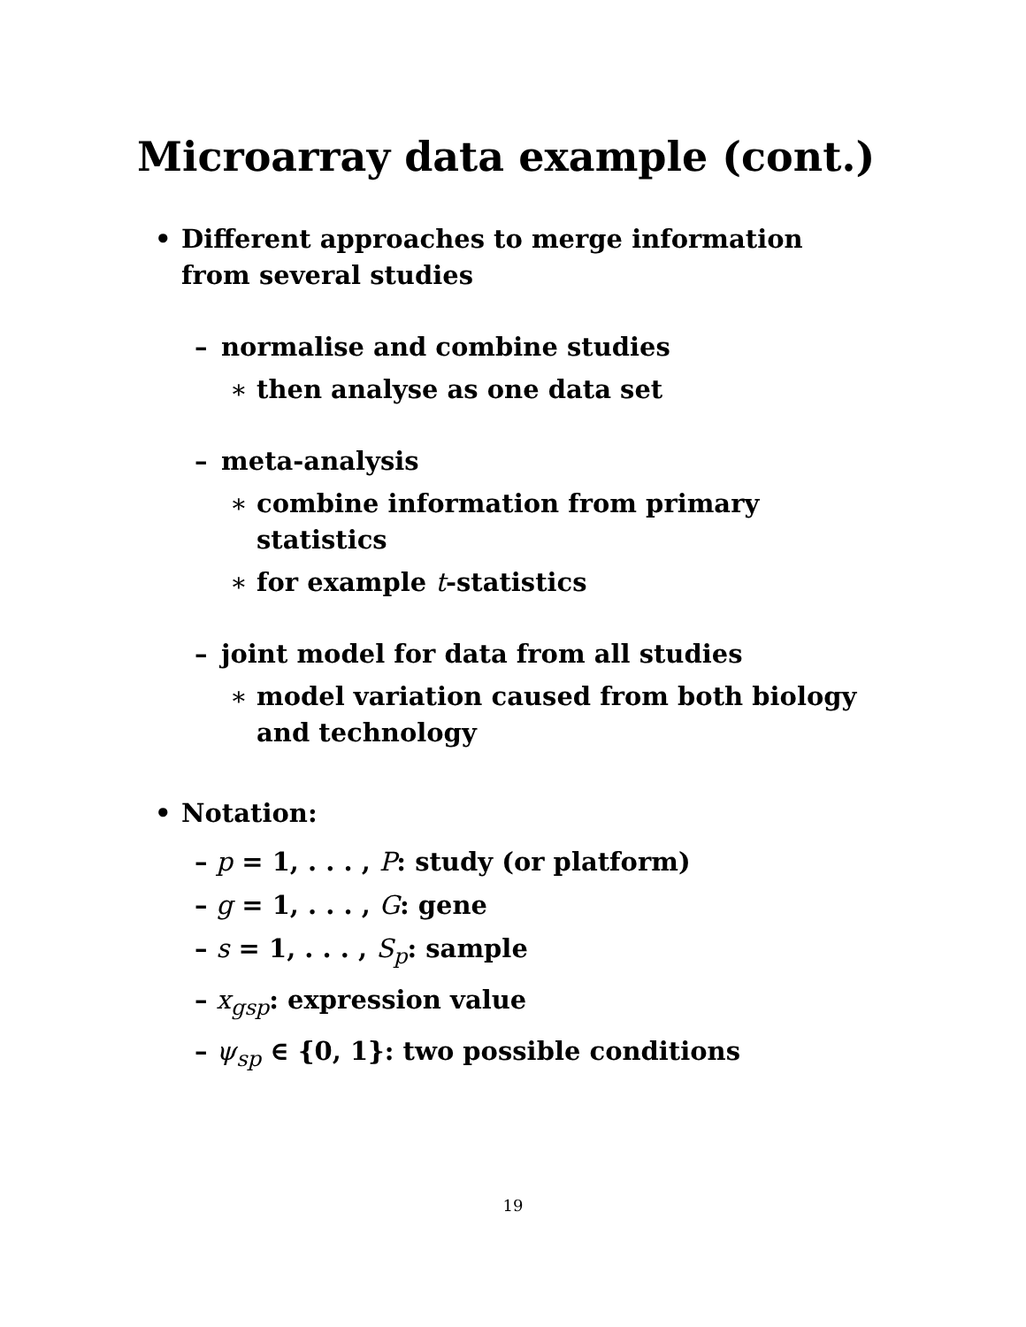Microarray data example (cont.)
• Different approaches to merge information from several studies
– normalise and combine studies
∗ then analyse as one data set
– meta-analysis
∗ combine information from primary statistics
∗ for example t-statistics
– joint model for data from all studies
∗ model variation caused from both biology and technology
• Notation:
– p = 1, . . . , P: study (or platform)
– g = 1, . . . , G: gene
– s = 1, . . . , S<sub>p</sub>: sample
– x<sub>gsp</sub>: expression value
– ψ<sub>sp</sub> ∈ {0, 1}: two possible conditions
19